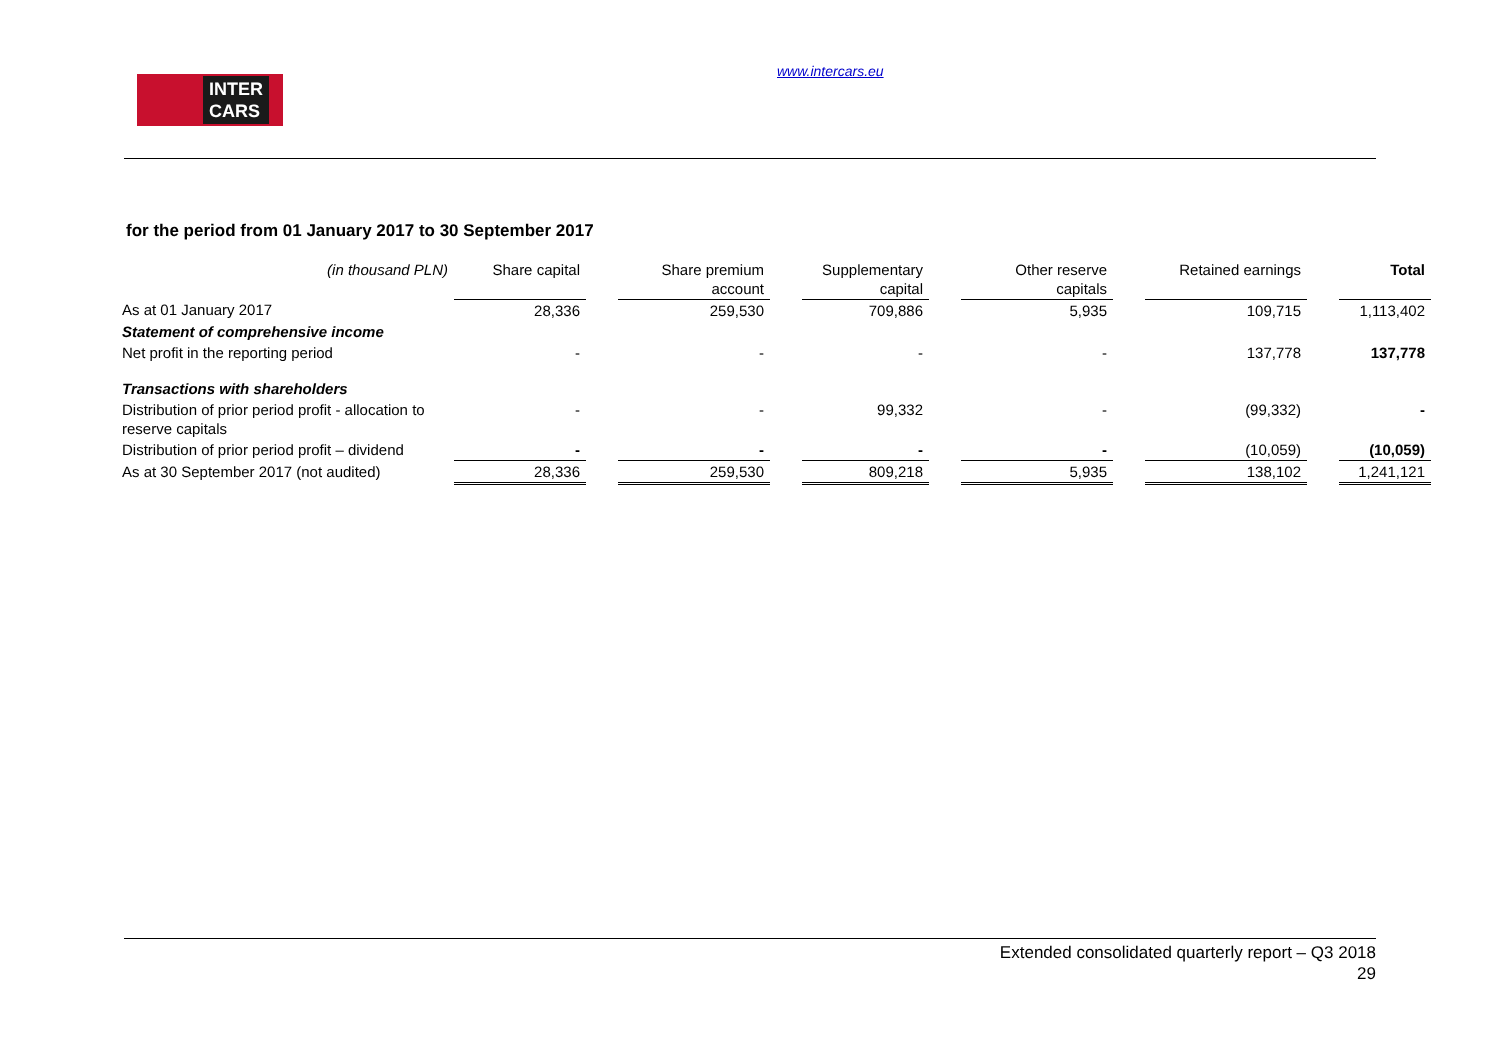INTER
CARS
www.intercars.eu
for the period from 01 January 2017 to 30 September 2017
| (in thousand PLN) | Share capital | | Share premium account | | Supplementary capital | | Other reserve capitals | | Retained earnings | | Total |
| As at 01 January 2017 | 28,336 | | 259,530 | | 709,886 | | 5,935 | | 109,715 | | 1,113,402 |
| Statement of comprehensive income | | | | | | | | | | | |
| Net profit in the reporting period | - | | - | | - | | - | | 137,778 | | 137,778 |
| Transactions with shareholders | | | | | | | | | | | |
| Distribution of prior period profit - allocation to reserve capitals | - | | - | | 99,332 | | - | | (99,332) | | - |
| Distribution of prior period profit – dividend | - | | - | | - | | - | | (10,059) | | (10,059) |
| As at 30 September 2017 (not audited) | 28,336 | | 259,530 | | 809,218 | | 5,935 | | 138,102 | | 1,241,121 |
Extended consolidated quarterly report – Q3 2018
29